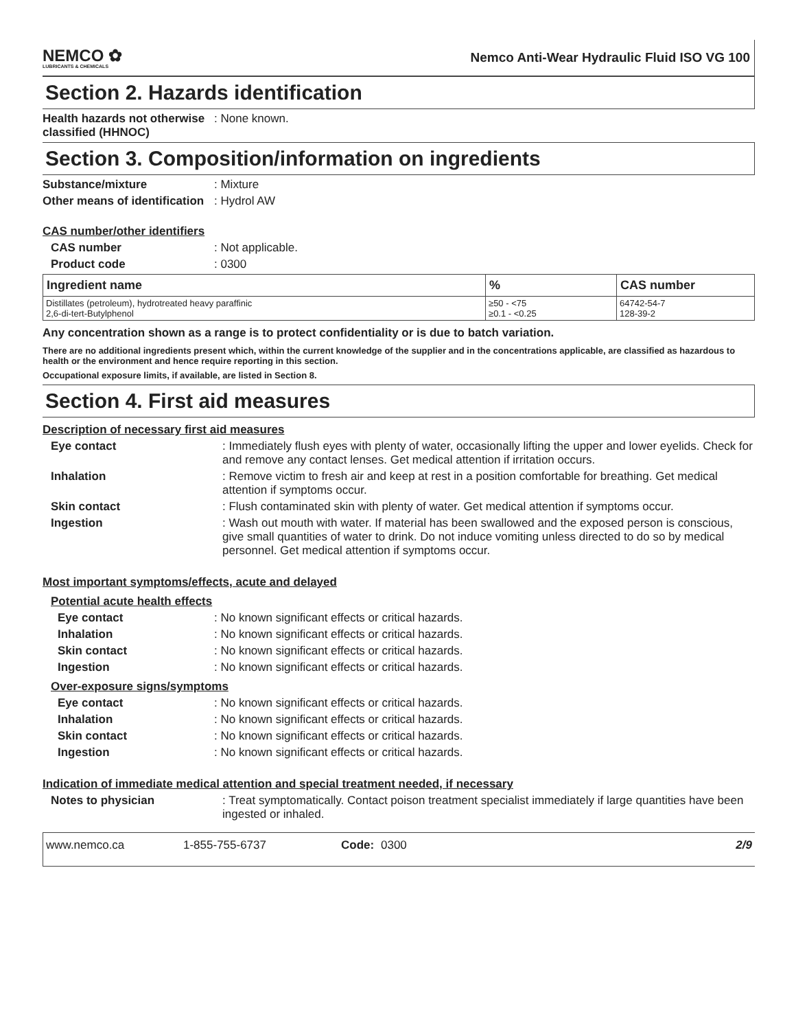NEMCO ✿
LUBRICANTS & CHEMICALS
Nemco Anti-Wear Hydraulic Fluid ISO VG 100
Section 2. Hazards identification
Health hazards not otherwise classified (HHNOC)
: None known.
Section 3. Composition/information on ingredients
Substance/mixture : Mixture
Other means of identification
: Hydrol AW
CAS number/other identifiers
CAS number : Not applicable.
Product code : 0300
| Ingredient name | % | CAS number |
| --- | --- | --- |
| Distillates (petroleum), hydrotreated heavy paraffinic 2,6-di-tert-Butylphenol | ≥50 - <75 ≥0.1 - <0.25 | 64742-54-7 128-39-2 |
Any concentration shown as a range is to protect confidentiality or is due to batch variation.
There are no additional ingredients present which, within the current knowledge of the supplier and in the concentrations applicable, are classified as hazardous to health or the environment and hence require reporting in this section.
Occupational exposure limits, if available, are listed in Section 8.
Section 4. First aid measures
Description of necessary first aid measures
Eye contact : Immediately flush eyes with plenty of water, occasionally lifting the upper and lower eyelids. Check for and remove any contact lenses. Get medical attention if irritation occurs.
Inhalation : Remove victim to fresh air and keep at rest in a position comfortable for breathing. Get medical attention if symptoms occur.
Skin contact : Flush contaminated skin with plenty of water. Get medical attention if symptoms occur.
Ingestion : Wash out mouth with water. If material has been swallowed and the exposed person is conscious, give small quantities of water to drink. Do not induce vomiting unless directed to do so by medical personnel. Get medical attention if symptoms occur.
Most important symptoms/effects, acute and delayed
Potential acute health effects
Eye contact : No known significant effects or critical hazards.
Inhalation : No known significant effects or critical hazards.
Skin contact : No known significant effects or critical hazards.
Ingestion : No known significant effects or critical hazards.
Over-exposure signs/symptoms
Eye contact : No known significant effects or critical hazards.
Inhalation : No known significant effects or critical hazards.
Skin contact : No known significant effects or critical hazards.
Ingestion : No known significant effects or critical hazards.
Indication of immediate medical attention and special treatment needed, if necessary
Notes to physician : Treat symptomatically. Contact poison treatment specialist immediately if large quantities have been ingested or inhaled.
www.nemco.ca 1-855-755-6737 Code: 0300 2/9